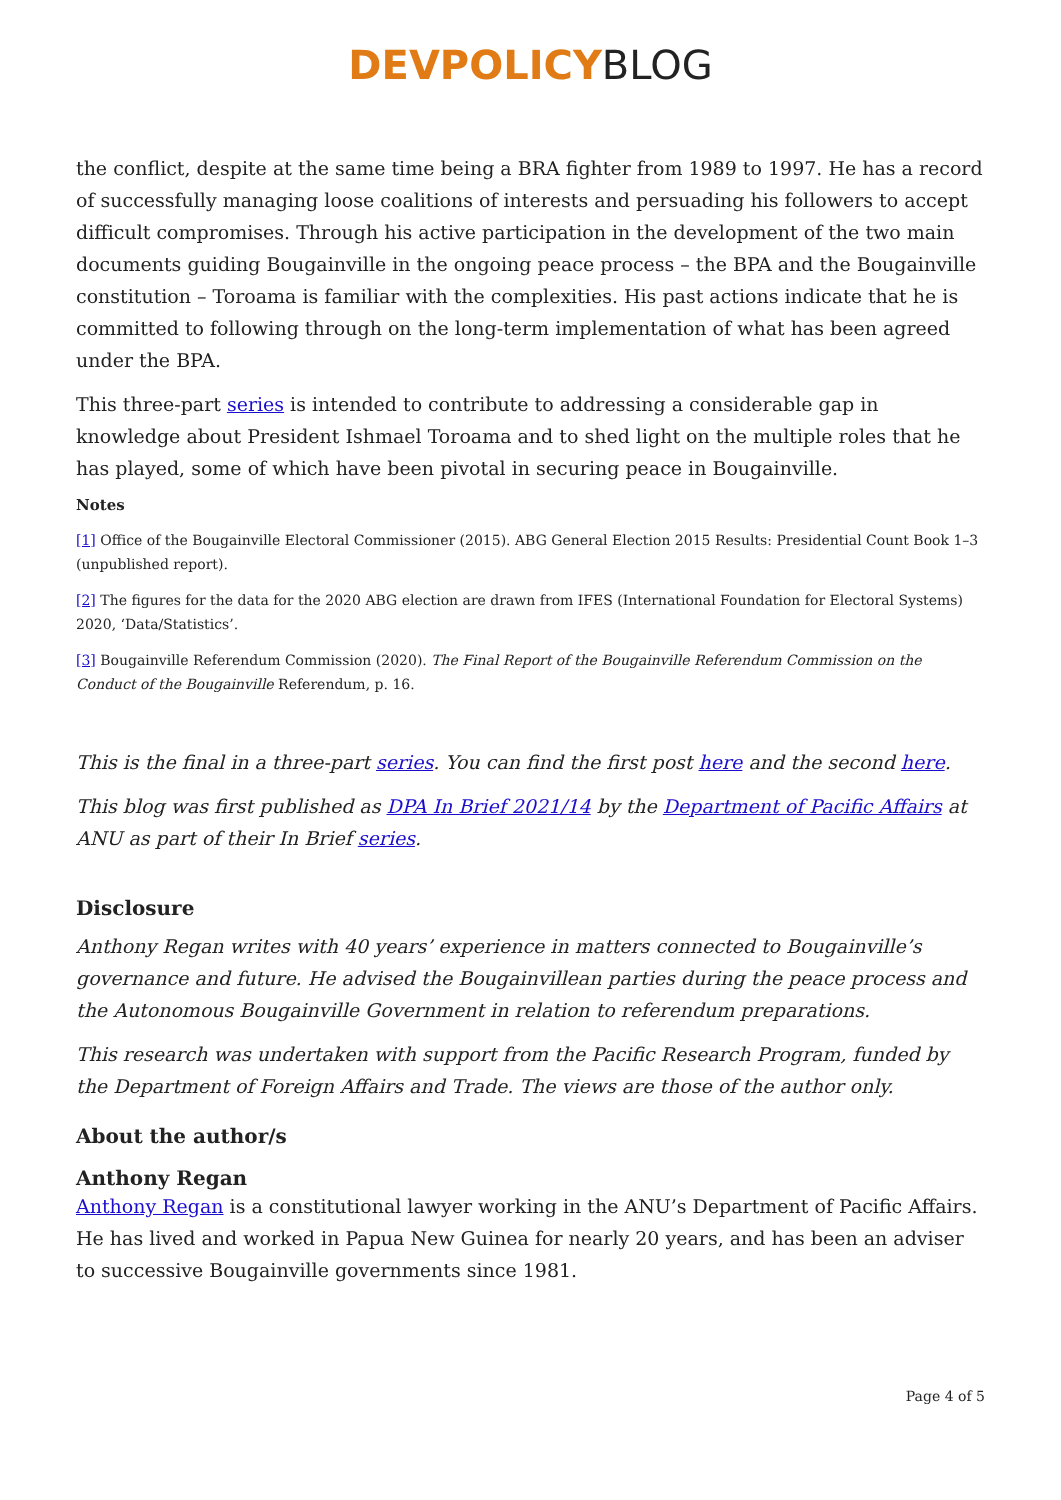DEVPOLICY BLOG
the conflict, despite at the same time being a BRA fighter from 1989 to 1997. He has a record of successfully managing loose coalitions of interests and persuading his followers to accept difficult compromises. Through his active participation in the development of the two main documents guiding Bougainville in the ongoing peace process – the BPA and the Bougainville constitution – Toroama is familiar with the complexities. His past actions indicate that he is committed to following through on the long-term implementation of what has been agreed under the BPA.
This three-part series is intended to contribute to addressing a considerable gap in knowledge about President Ishmael Toroama and to shed light on the multiple roles that he has played, some of which have been pivotal in securing peace in Bougainville.
Notes
[1] Office of the Bougainville Electoral Commissioner (2015). ABG General Election 2015 Results: Presidential Count Book 1–3 (unpublished report).
[2] The figures for the data for the 2020 ABG election are drawn from IFES (International Foundation for Electoral Systems) 2020, ‘Data/Statistics’.
[3] Bougainville Referendum Commission (2020). The Final Report of the Bougainville Referendum Commission on the Conduct of the Bougainville Referendum, p. 16.
This is the final in a three-part series. You can find the first post here and the second here.
This blog was first published as DPA In Brief 2021/14 by the Department of Pacific Affairs at ANU as part of their In Brief series.
Disclosure
Anthony Regan writes with 40 years’ experience in matters connected to Bougainville’s governance and future. He advised the Bougainvillean parties during the peace process and the Autonomous Bougainville Government in relation to referendum preparations.
This research was undertaken with support from the Pacific Research Program, funded by the Department of Foreign Affairs and Trade. The views are those of the author only.
About the author/s
Anthony Regan
Anthony Regan is a constitutional lawyer working in the ANU’s Department of Pacific Affairs. He has lived and worked in Papua New Guinea for nearly 20 years, and has been an adviser to successive Bougainville governments since 1981.
Page 4 of 5